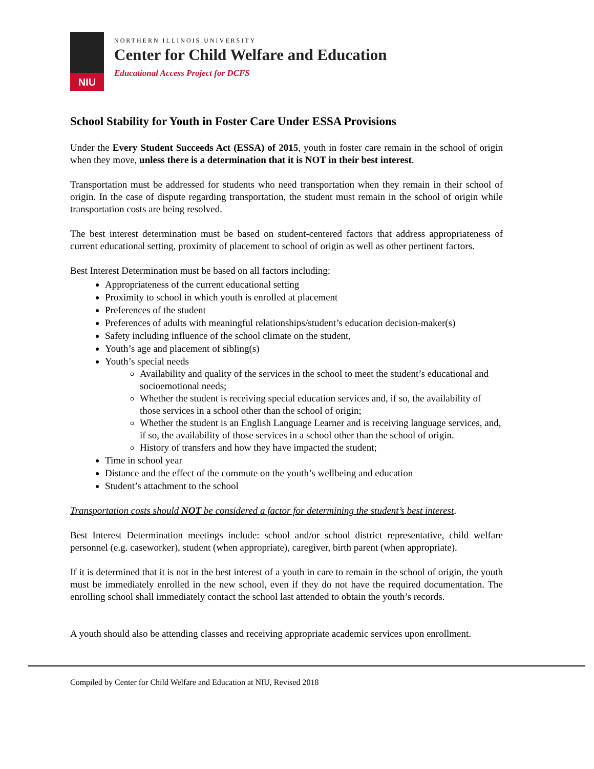NIU
NORTHERN ILLINOIS UNIVERSITY
Center for Child Welfare and Education
Educational Access Project for DCFS
School Stability for Youth in Foster Care Under ESSA Provisions
Under the Every Student Succeeds Act (ESSA) of 2015, youth in foster care remain in the school of origin when they move, unless there is a determination that it is NOT in their best interest.
Transportation must be addressed for students who need transportation when they remain in their school of origin. In the case of dispute regarding transportation, the student must remain in the school of origin while transportation costs are being resolved.
The best interest determination must be based on student-centered factors that address appropriateness of current educational setting, proximity of placement to school of origin as well as other pertinent factors.
Best Interest Determination must be based on all factors including:
Appropriateness of the current educational setting
Proximity to school in which youth is enrolled at placement
Preferences of the student
Preferences of adults with meaningful relationships/student’s education decision-maker(s)
Safety including influence of the school climate on the student,
Youth’s age and placement of sibling(s)
Youth’s special needs
Availability and quality of the services in the school to meet the student’s educational and socioemotional needs;
Whether the student is receiving special education services and, if so, the availability of those services in a school other than the school of origin;
Whether the student is an English Language Learner and is receiving language services, and, if so, the availability of those services in a school other than the school of origin.
History of transfers and how they have impacted the student;
Time in school year
Distance and the effect of the commute on the youth’s wellbeing and education
Student’s attachment to the school
Transportation costs should NOT be considered a factor for determining the student’s best interest.
Best Interest Determination meetings include: school and/or school district representative, child welfare personnel (e.g. caseworker), student (when appropriate), caregiver, birth parent (when appropriate).
If it is determined that it is not in the best interest of a youth in care to remain in the school of origin, the youth must be immediately enrolled in the new school, even if they do not have the required documentation. The enrolling school shall immediately contact the school last attended to obtain the youth’s records.
A youth should also be attending classes and receiving appropriate academic services upon enrollment.
Compiled by Center for Child Welfare and Education at NIU, Revised 2018